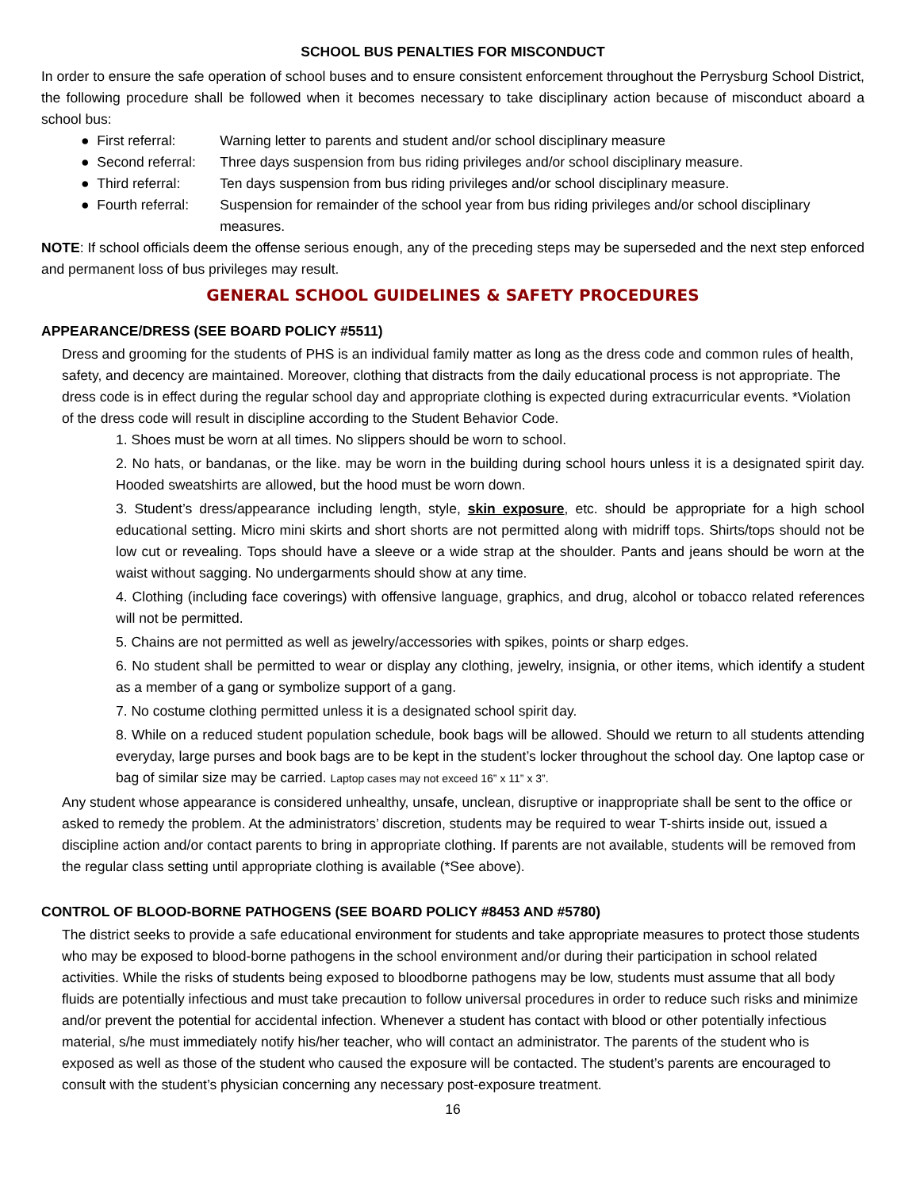SCHOOL BUS PENALTIES FOR MISCONDUCT
In order to ensure the safe operation of school buses and to ensure consistent enforcement throughout the Perrysburg School District, the following procedure shall be followed when it becomes necessary to take disciplinary action because of misconduct aboard a school bus:
● First referral: Warning letter to parents and student and/or school disciplinary measure
● Second referral: Three days suspension from bus riding privileges and/or school disciplinary measure.
● Third referral: Ten days suspension from bus riding privileges and/or school disciplinary measure.
● Fourth referral: Suspension for remainder of the school year from bus riding privileges and/or school disciplinary
measures.
NOTE: If school officials deem the offense serious enough, any of the preceding steps may be superseded and the next step enforced and permanent loss of bus privileges may result.
GENERAL SCHOOL GUIDELINES & SAFETY PROCEDURES
APPEARANCE/DRESS (SEE BOARD POLICY #5511)
Dress and grooming for the students of PHS is an individual family matter as long as the dress code and common rules of health, safety, and decency are maintained. Moreover, clothing that distracts from the daily educational process is not appropriate. The dress code is in effect during the regular school day and appropriate clothing is expected during extracurricular events. *Violation of the dress code will result in discipline according to the Student Behavior Code.
1. Shoes must be worn at all times. No slippers should be worn to school.
2. No hats, or bandanas, or the like. may be worn in the building during school hours unless it is a designated spirit day. Hooded sweatshirts are allowed, but the hood must be worn down.
3. Student’s dress/appearance including length, style, skin exposure, etc. should be appropriate for a high school educational setting. Micro mini skirts and short shorts are not permitted along with midriff tops. Shirts/tops should not be low cut or revealing. Tops should have a sleeve or a wide strap at the shoulder. Pants and jeans should be worn at the waist without sagging. No undergarments should show at any time.
4. Clothing (including face coverings) with offensive language, graphics, and drug, alcohol or tobacco related references will not be permitted.
5. Chains are not permitted as well as jewelry/accessories with spikes, points or sharp edges.
6. No student shall be permitted to wear or display any clothing, jewelry, insignia, or other items, which identify a student as a member of a gang or symbolize support of a gang.
7. No costume clothing permitted unless it is a designated school spirit day.
8. While on a reduced student population schedule, book bags will be allowed. Should we return to all students attending everyday, large purses and book bags are to be kept in the student’s locker throughout the school day. One laptop case or bag of similar size may be carried. Laptop cases may not exceed 16” x 11” x 3”.
Any student whose appearance is considered unhealthy, unsafe, unclean, disruptive or inappropriate shall be sent to the office or asked to remedy the problem. At the administrators’ discretion, students may be required to wear T-shirts inside out, issued a discipline action and/or contact parents to bring in appropriate clothing. If parents are not available, students will be removed from the regular class setting until appropriate clothing is available (*See above).
CONTROL OF BLOOD-BORNE PATHOGENS (SEE BOARD POLICY #8453 AND #5780)
The district seeks to provide a safe educational environment for students and take appropriate measures to protect those students who may be exposed to blood-borne pathogens in the school environment and/or during their participation in school related activities. While the risks of students being exposed to bloodborne pathogens may be low, students must assume that all body fluids are potentially infectious and must take precaution to follow universal procedures in order to reduce such risks and minimize and/or prevent the potential for accidental infection. Whenever a student has contact with blood or other potentially infectious material, s/he must immediately notify his/her teacher, who will contact an administrator. The parents of the student who is exposed as well as those of the student who caused the exposure will be contacted. The student’s parents are encouraged to consult with the student’s physician concerning any necessary post-exposure treatment.
16